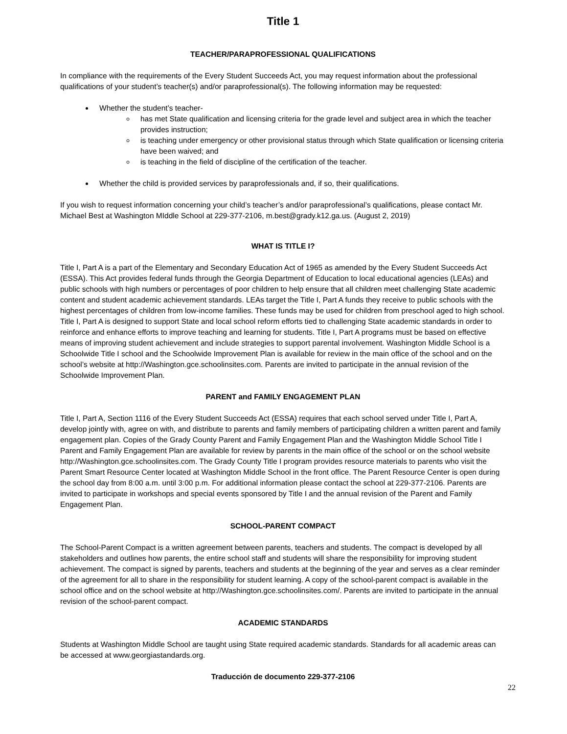Title 1
TEACHER/PARAPROFESSIONAL QUALIFICATIONS
In compliance with the requirements of the Every Student Succeeds Act, you may request information about the professional qualifications of your student’s teacher(s) and/or paraprofessional(s). The following information may be requested:
Whether the student’s teacher-
has met State qualification and licensing criteria for the grade level and subject area in which the teacher provides instruction;
is teaching under emergency or other provisional status through which State qualification or licensing criteria have been waived; and
is teaching in the field of discipline of the certification of the teacher.
Whether the child is provided services by paraprofessionals and, if so, their qualifications.
If you wish to request information concerning your child’s teacher’s and/or paraprofessional’s qualifications, please contact Mr. Michael Best at Washington MIddle School at 229-377-2106, m.best@grady.k12.ga.us. (August 2, 2019)
WHAT IS TITLE I?
Title I, Part A is a part of the Elementary and Secondary Education Act of 1965 as amended by the Every Student Succeeds Act (ESSA). This Act provides federal funds through the Georgia Department of Education to local educational agencies (LEAs) and public schools with high numbers or percentages of poor children to help ensure that all children meet challenging State academic content and student academic achievement standards. LEAs target the Title I, Part A funds they receive to public schools with the highest percentages of children from low-income families. These funds may be used for children from preschool aged to high school. Title I, Part A is designed to support State and local school reform efforts tied to challenging State academic standards in order to reinforce and enhance efforts to improve teaching and learning for students. Title I, Part A programs must be based on effective means of improving student achievement and include strategies to support parental involvement. Washington Middle School is a Schoolwide Title I school and the Schoolwide Improvement Plan is available for review in the main office of the school and on the school’s website at http://Washington.gce.schoolinsites.com. Parents are invited to participate in the annual revision of the Schoolwide Improvement Plan.
PARENT and FAMILY ENGAGEMENT PLAN
Title I, Part A, Section 1116 of the Every Student Succeeds Act (ESSA) requires that each school served under Title I, Part A, develop jointly with, agree on with, and distribute to parents and family members of participating children a written parent and family engagement plan. Copies of the Grady County Parent and Family Engagement Plan and the Washington Middle School Title I Parent and Family Engagement Plan are available for review by parents in the main office of the school or on the school website http://Washington.gce.schoolinsites.com. The Grady County Title I program provides resource materials to parents who visit the Parent Smart Resource Center located at Washington Middle School in the front office. The Parent Resource Center is open during the school day from 8:00 a.m. until 3:00 p.m. For additional information please contact the school at 229-377-2106. Parents are invited to participate in workshops and special events sponsored by Title I and the annual revision of the Parent and Family Engagement Plan.
SCHOOL-PARENT COMPACT
The School-Parent Compact is a written agreement between parents, teachers and students. The compact is developed by all stakeholders and outlines how parents, the entire school staff and students will share the responsibility for improving student achievement. The compact is signed by parents, teachers and students at the beginning of the year and serves as a clear reminder of the agreement for all to share in the responsibility for student learning. A copy of the school-parent compact is available in the school office and on the school website at http://Washington.gce.schoolinsites.com/. Parents are invited to participate in the annual revision of the school-parent compact.
ACADEMIC STANDARDS
Students at Washington Middle School are taught using State required academic standards. Standards for all academic areas can be accessed at www.georgiastandards.org.
Traducción de documento 229-377-2106
22